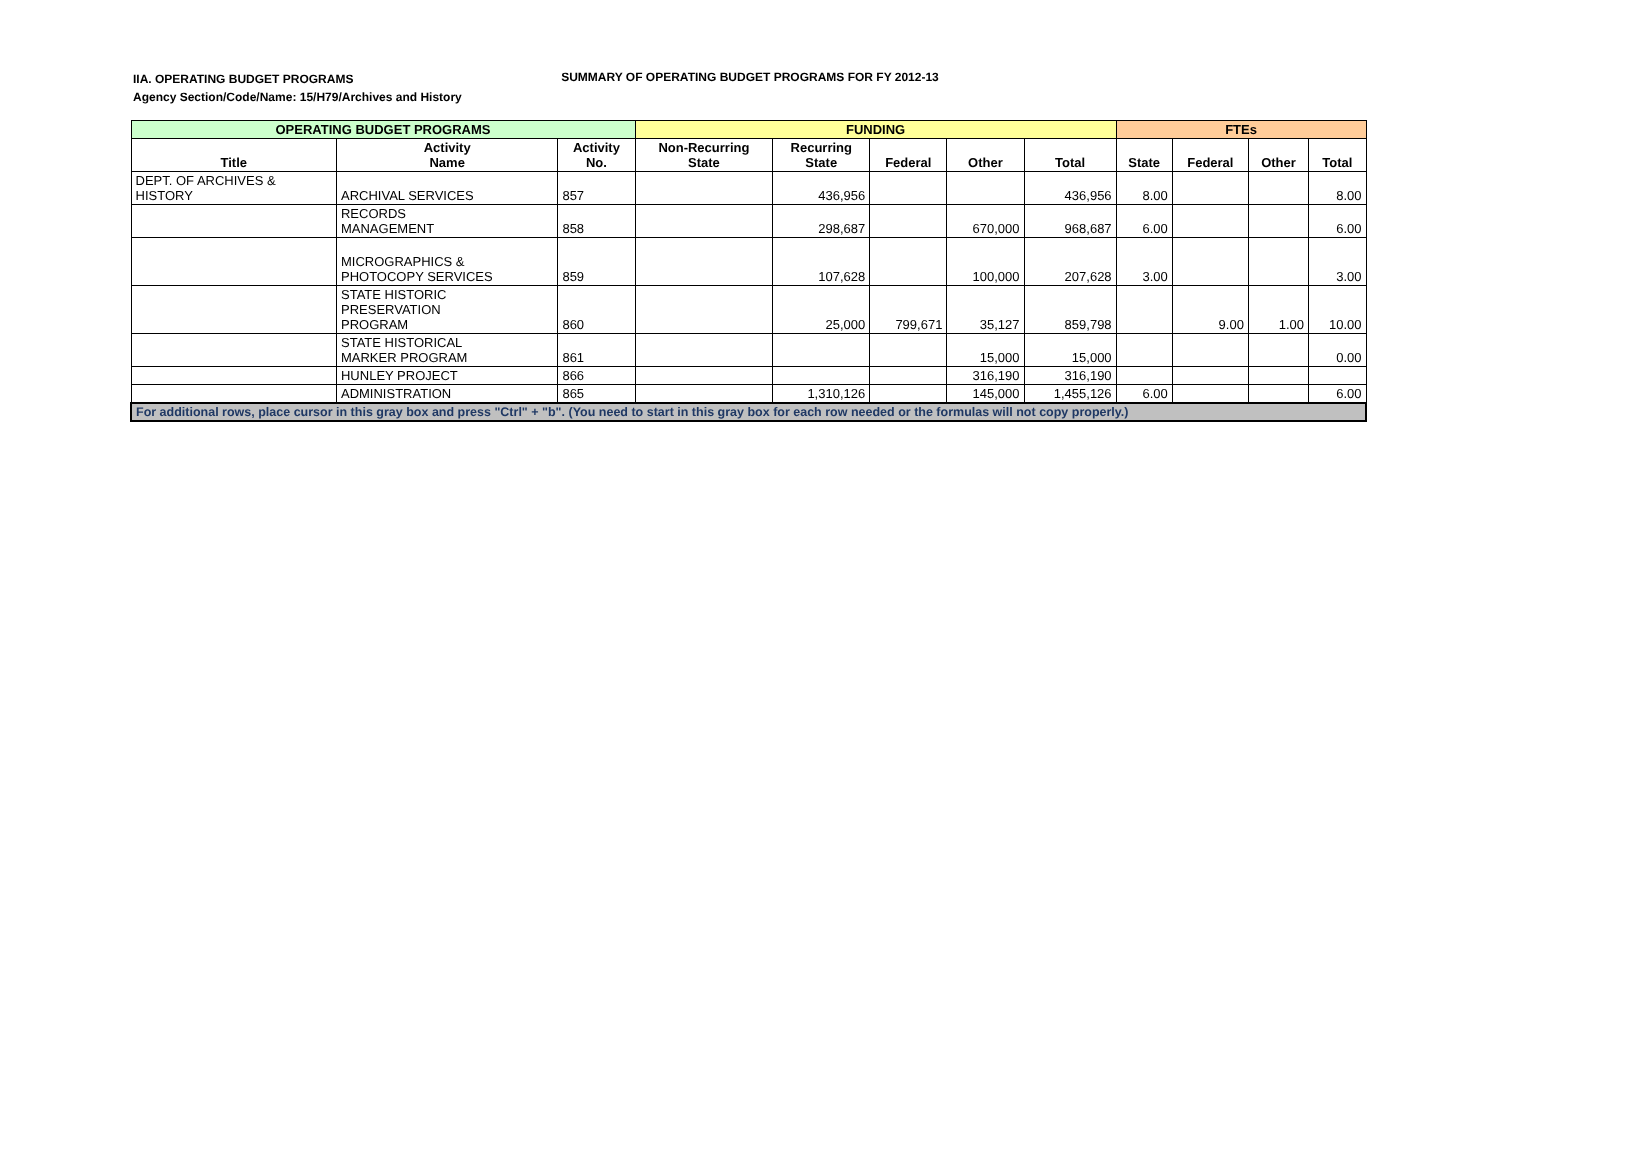IIA. OPERATING BUDGET PROGRAMS
Agency Section/Code/Name: 15/H79/Archives and History
SUMMARY OF OPERATING BUDGET PROGRAMS FOR FY 2012-13
| OPERATING BUDGET PROGRAMS | | | FUNDING | | | | | FTEs | | | |
| --- | --- | --- | --- | --- | --- | --- | --- | --- | --- | --- | --- |
| Title | Activity Name | Activity No. | Non-Recurring State | Recurring State | Federal | Other | Total | State | Federal | Other | Total |
| DEPT. OF ARCHIVES & HISTORY | ARCHIVAL SERVICES | 857 | | 436,956 | | | 436,956 | 8.00 | | | 8.00 |
| | RECORDS MANAGEMENT | 858 | | 298,687 | | 670,000 | 968,687 | 6.00 | | | 6.00 |
| | MICROGRAPHICS & PHOTOCOPY SERVICES | 859 | | 107,628 | | 100,000 | 207,628 | 3.00 | | | 3.00 |
| | STATE HISTORIC PRESERVATION PROGRAM | 860 | | 25,000 | 799,671 | 35,127 | 859,798 | | 9.00 | 1.00 | 10.00 |
| | STATE HISTORICAL MARKER PROGRAM | 861 | | | | 15,000 | 15,000 | | | | 0.00 |
| | HUNLEY PROJECT | 866 | | | | 316,190 | 316,190 | | | | |
| | ADMINISTRATION | 865 | | 1,310,126 | | 145,000 | 1,455,126 | 6.00 | | | 6.00 |
| For additional rows, place cursor in this gray box and press "Ctrl" + "b". (You need to start in this gray box for each row needed or the formulas will not copy properly.) | | | | | | | | | | | |